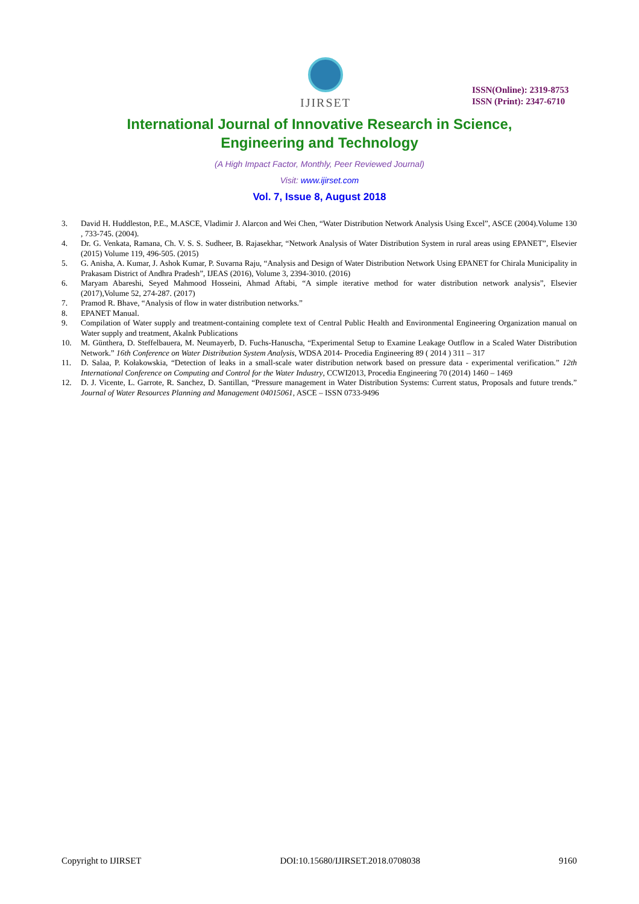IJIRSET
ISSN(Online): 2319-8753
ISSN (Print): 2347-6710
International Journal of Innovative Research in Science,
Engineering and Technology
(A High Impact Factor, Monthly, Peer Reviewed Journal)
Visit: www.ijirset.com
Vol. 7, Issue 8, August 2018
3. David H. Huddleston, P.E., M.ASCE, Vladimir J. Alarcon and Wei Chen, “Water Distribution Network Analysis Using Excel”, ASCE (2004).Volume 130 , 733-745. (2004).
4. Dr. G. Venkata, Ramana, Ch. V. S. S. Sudheer, B. Rajasekhar, “Network Analysis of Water Distribution System in rural areas using EPANET”, Elsevier (2015) Volume 119, 496-505. (2015)
5. G. Anisha, A. Kumar, J. Ashok Kumar, P. Suvarna Raju, “Analysis and Design of Water Distribution Network Using EPANET for Chirala Municipality in Prakasam District of Andhra Pradesh”, IJEAS (2016), Volume 3, 2394-3010. (2016)
6. Maryam Abareshi, Seyed Mahmood Hosseini, Ahmad Aftabi, “A simple iterative method for water distribution network analysis”, Elsevier (2017),Volume 52, 274-287. (2017)
7. Pramod R. Bhave, “Analysis of flow in water distribution networks.”
8. EPANET Manual.
9. Compilation of Water supply and treatment-containing complete text of Central Public Health and Environmental Engineering Organization manual on Water supply and treatment, Akalnk Publications
10. M. Günthera, D. Steffelbauera, M. Neumayerb, D. Fuchs-Hanuscha, “Experimental Setup to Examine Leakage Outflow in a Scaled Water Distribution Network.” 16th Conference on Water Distribution System Analysis, WDSA 2014- Procedia Engineering 89 ( 2014 ) 311 – 317
11. D. Salaa, P. Kołakowskia, “Detection of leaks in a small-scale water distribution network based on pressure data - experimental verification.” 12th International Conference on Computing and Control for the Water Industry, CCWI2013, Procedia Engineering 70 (2014) 1460 – 1469
12. D. J. Vicente, L. Garrote, R. Sanchez, D. Santillan, “Pressure management in Water Distribution Systems: Current status, Proposals and future trends.” Journal of Water Resources Planning and Management 04015061, ASCE – ISSN 0733-9496
Copyright to IJIRSET DOI:10.15680/IJIRSET.2018.0708038 9160